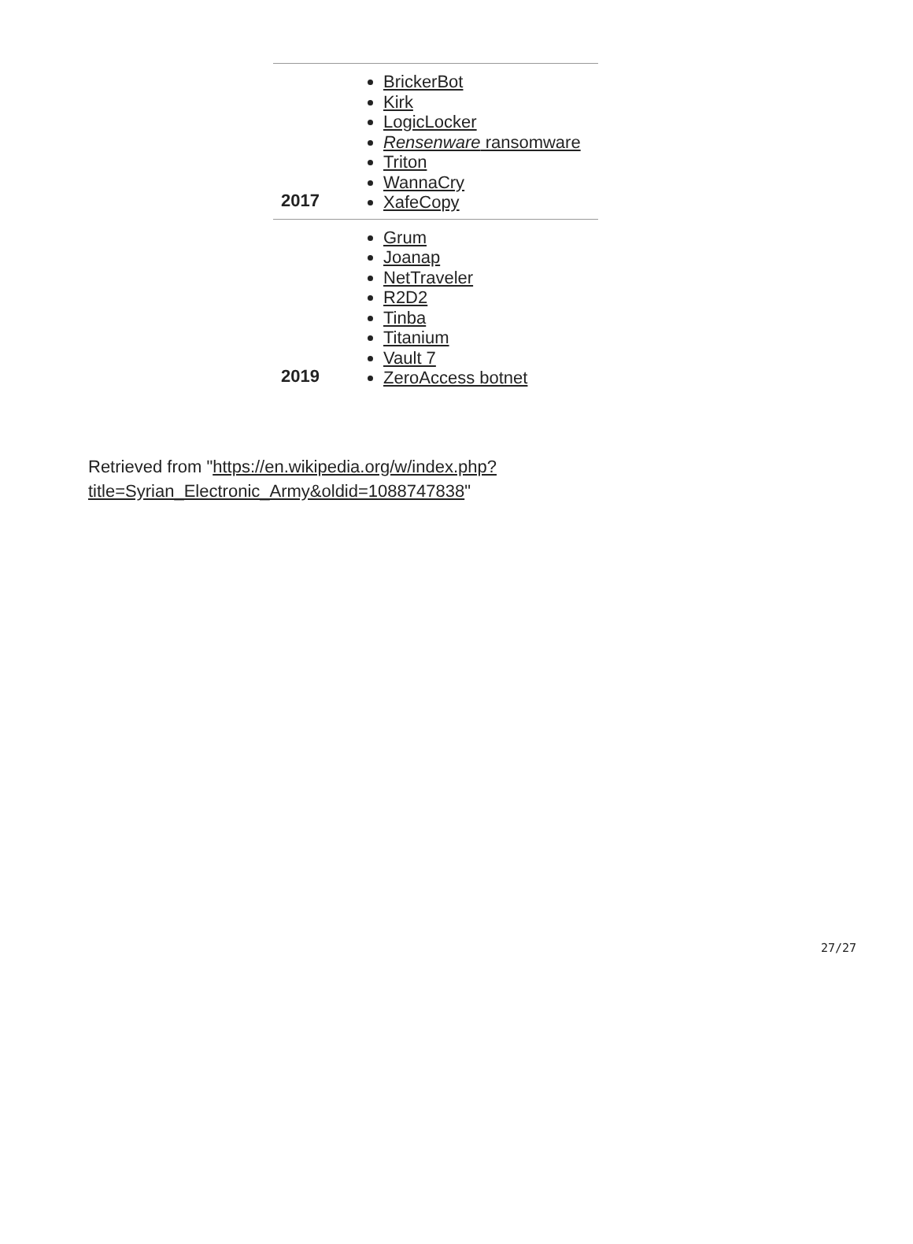| 2017 | BrickerBot Kirk LogicLocker Rensenware ransomware Triton WannaCry XafeCopy |
| 2019 | Grum Joanap NetTraveler R2D2 Tinba Titanium Vault 7 ZeroAccess botnet |
Retrieved from "https://en.wikipedia.org/w/index.php?title=Syrian_Electronic_Army&oldid=1088747838"
27/27